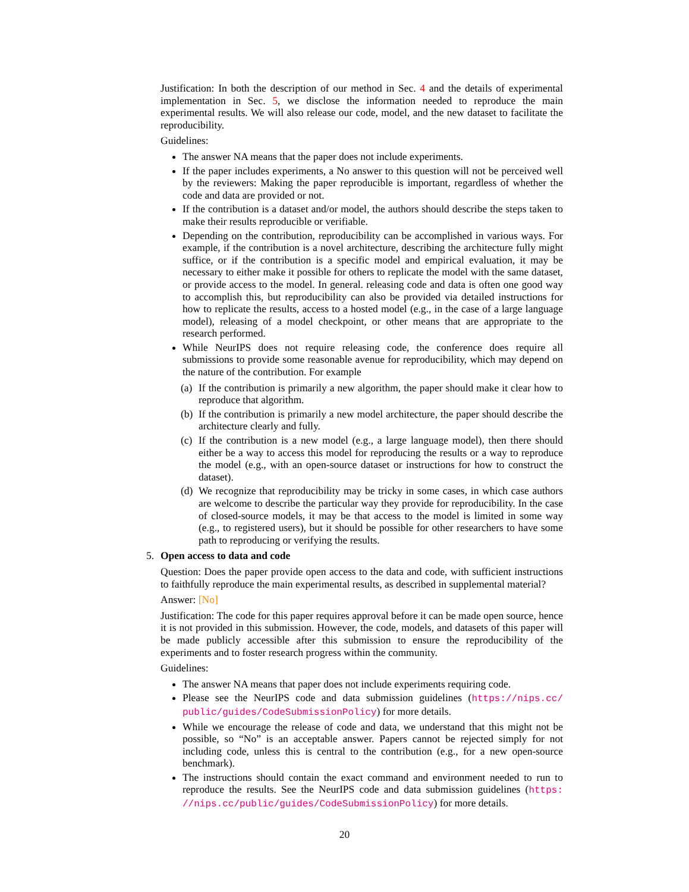Justification: In both the description of our method in Sec. 4 and the details of experimental implementation in Sec. 5, we disclose the information needed to reproduce the main experimental results. We will also release our code, model, and the new dataset to facilitate the reproducibility.
Guidelines:
The answer NA means that the paper does not include experiments.
If the paper includes experiments, a No answer to this question will not be perceived well by the reviewers: Making the paper reproducible is important, regardless of whether the code and data are provided or not.
If the contribution is a dataset and/or model, the authors should describe the steps taken to make their results reproducible or verifiable.
Depending on the contribution, reproducibility can be accomplished in various ways. For example, if the contribution is a novel architecture, describing the architecture fully might suffice, or if the contribution is a specific model and empirical evaluation, it may be necessary to either make it possible for others to replicate the model with the same dataset, or provide access to the model. In general. releasing code and data is often one good way to accomplish this, but reproducibility can also be provided via detailed instructions for how to replicate the results, access to a hosted model (e.g., in the case of a large language model), releasing of a model checkpoint, or other means that are appropriate to the research performed.
While NeurIPS does not require releasing code, the conference does require all submissions to provide some reasonable avenue for reproducibility, which may depend on the nature of the contribution. For example
(a)
If the contribution is primarily a new algorithm, the paper should make it clear how to reproduce that algorithm.
(b)
If the contribution is primarily a new model architecture, the paper should describe the architecture clearly and fully.
(c)
If the contribution is a new model (e.g., a large language model), then there should either be a way to access this model for reproducing the results or a way to reproduce the model (e.g., with an open-source dataset or instructions for how to construct the dataset).
(d)
We recognize that reproducibility may be tricky in some cases, in which case authors are welcome to describe the particular way they provide for reproducibility. In the case of closed-source models, it may be that access to the model is limited in some way (e.g., to registered users), but it should be possible for other researchers to have some path to reproducing or verifying the results.
5. Open access to data and code
Question: Does the paper provide open access to the data and code, with sufficient instructions to faithfully reproduce the main experimental results, as described in supplemental material?
Answer: [No]
Justification: The code for this paper requires approval before it can be made open source, hence it is not provided in this submission. However, the code, models, and datasets of this paper will be made publicly accessible after this submission to ensure the reproducibility of the experiments and to foster research progress within the community.
Guidelines:
The answer NA means that paper does not include experiments requiring code.
Please see the NeurIPS code and data submission guidelines (https://nips.cc/ public/guides/CodeSubmissionPolicy) for more details.
While we encourage the release of code and data, we understand that this might not be possible, so “No” is an acceptable answer. Papers cannot be rejected simply for not including code, unless this is central to the contribution (e.g., for a new open-source benchmark).
The instructions should contain the exact command and environment needed to run to reproduce the results. See the NeurIPS code and data submission guidelines (https: //nips.cc/public/guides/CodeSubmissionPolicy) for more details.
20